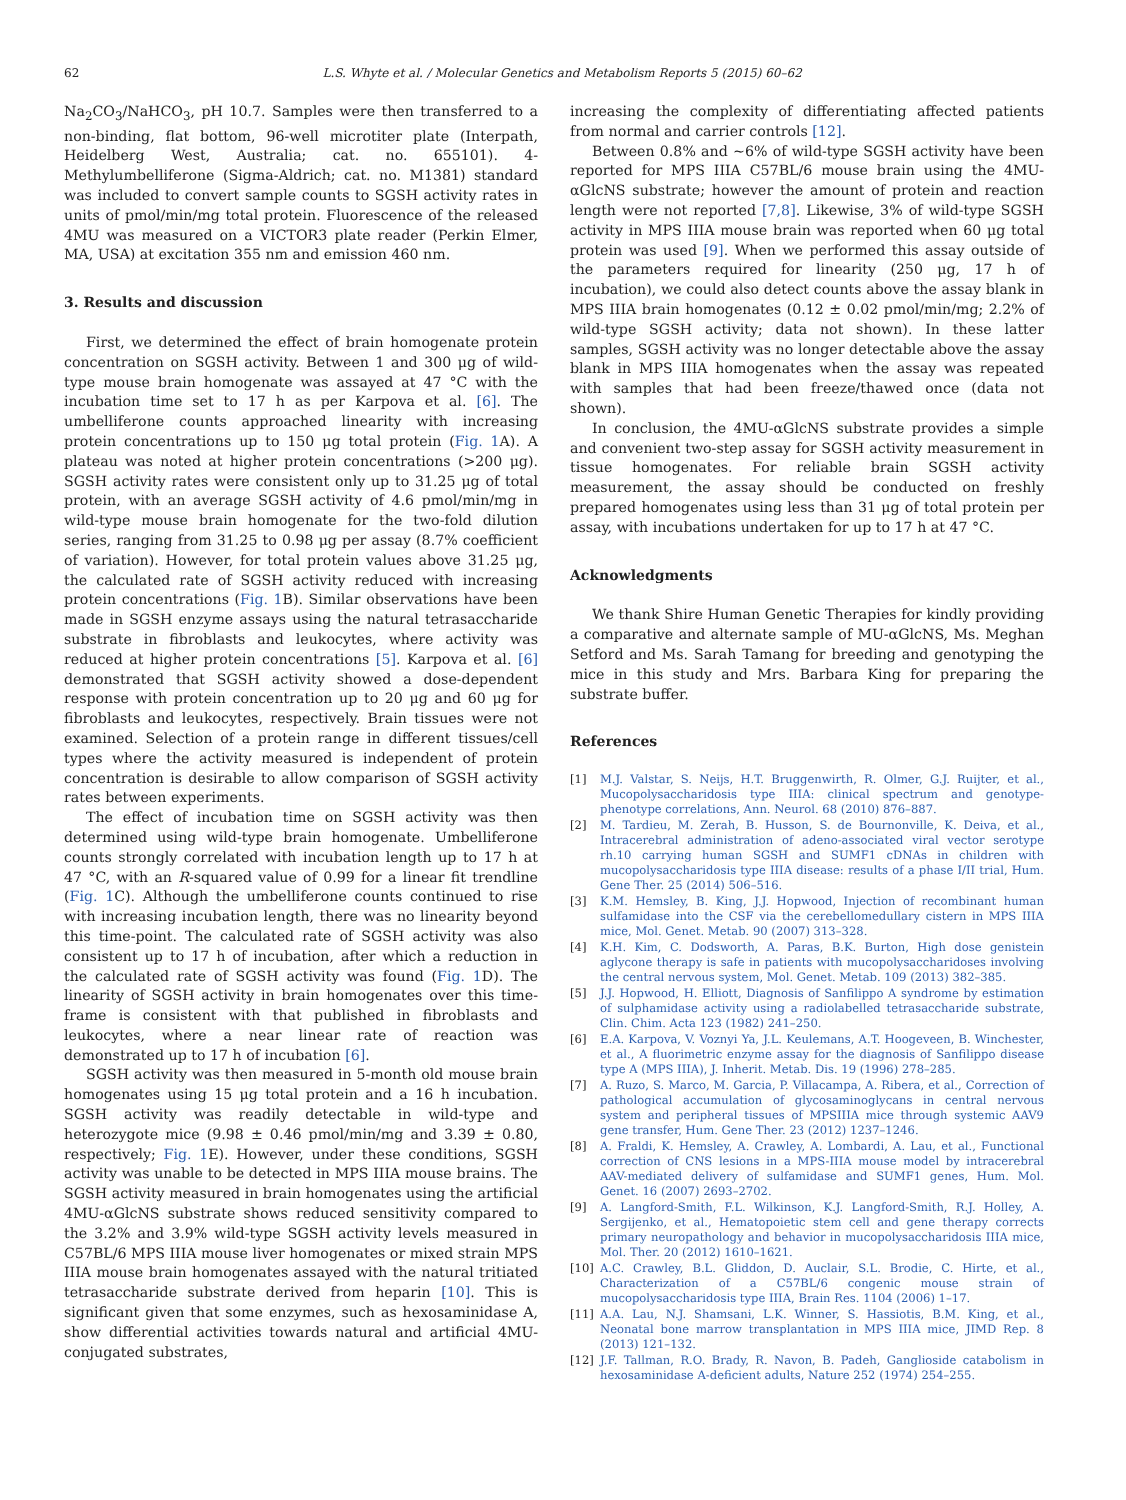62 L.S. Whyte et al. / Molecular Genetics and Metabolism Reports 5 (2015) 60–62
Na<sub>2</sub>CO<sub>3</sub>/NaHCO<sub>3</sub>, pH 10.7. Samples were then transferred to a non-binding, flat bottom, 96-well microtiter plate (Interpath, Heidelberg West, Australia; cat. no. 655101). 4-Methylumbelliferone (Sigma-Aldrich; cat. no. M1381) standard was included to convert sample counts to SGSH activity rates in units of pmol/min/mg total protein. Fluorescence of the released 4MU was measured on a VICTOR3 plate reader (Perkin Elmer, MA, USA) at excitation 355 nm and emission 460 nm.
3. Results and discussion
First, we determined the effect of brain homogenate protein concentration on SGSH activity. Between 1 and 300 μg of wild-type mouse brain homogenate was assayed at 47 °C with the incubation time set to 17 h as per Karpova et al. [6]. The umbelliferone counts approached linearity with increasing protein concentrations up to 150 μg total protein (Fig. 1 A). A plateau was noted at higher protein concentrations (>200 μg). SGSH activity rates were consistent only up to 31.25 μg of total protein, with an average SGSH activity of 4.6 pmol/min/mg in wild-type mouse brain homogenate for the two-fold dilution series, ranging from 31.25 to 0.98 μg per assay (8.7% coefficient of variation). However, for total protein values above 31.25 μg, the calculated rate of SGSH activity reduced with increasing protein concentrations (Fig. 1 B). Similar observations have been made in SGSH enzyme assays using the natural tetrasaccharide substrate in fibroblasts and leukocytes, where activity was reduced at higher protein concentrations [5]. Karpova et al. [6] demonstrated that SGSH activity showed a dose-dependent response with protein concentration up to 20 μg and 60 μg for fibroblasts and leukocytes, respectively. Brain tissues were not examined. Selection of a protein range in different tissues/cell types where the activity measured is independent of protein concentration is desirable to allow comparison of SGSH activity rates between experiments.
The effect of incubation time on SGSH activity was then determined using wild-type brain homogenate. Umbelliferone counts strongly correlated with incubation length up to 17 h at 47 °C, with an R-squared value of 0.99 for a linear fit trendline (Fig. 1 C). Although the umbelliferone counts continued to rise with increasing incubation length, there was no linearity beyond this time-point. The calculated rate of SGSH activity was also consistent up to 17 h of incubation, after which a reduction in the calculated rate of SGSH activity was found (Fig. 1 D). The linearity of SGSH activity in brain homogenates over this time-frame is consistent with that published in fibroblasts and leukocytes, where a near linear rate of reaction was demonstrated up to 17 h of incubation [6].
SGSH activity was then measured in 5-month old mouse brain homogenates using 15 μg total protein and a 16 h incubation. SGSH activity was readily detectable in wild-type and heterozygote mice (9.98 ± 0.46 pmol/min/mg and 3.39 ± 0.80, respectively; Fig. 1 E). However, under these conditions, SGSH activity was unable to be detected in MPS IIIA mouse brains. The SGSH activity measured in brain homogenates using the artificial 4MU-αGlcNS substrate shows reduced sensitivity compared to the 3.2% and 3.9% wild-type SGSH activity levels measured in C57BL/6 MPS IIIA mouse liver homogenates or mixed strain MPS IIIA mouse brain homogenates assayed with the natural tritiated tetrasaccharide substrate derived from heparin [10]. This is significant given that some enzymes, such as hexosaminidase A, show differential activities towards natural and artificial 4MU-conjugated substrates,
increasing the complexity of differentiating affected patients from normal and carrier controls [12].
Between 0.8% and ~6% of wild-type SGSH activity have been reported for MPS IIIA C57BL/6 mouse brain using the 4MU-αGlcNS substrate; however the amount of protein and reaction length were not reported [7,8]. Likewise, 3% of wild-type SGSH activity in MPS IIIA mouse brain was reported when 60 μg total protein was used [9]. When we performed this assay outside of the parameters required for linearity (250 μg, 17 h of incubation), we could also detect counts above the assay blank in MPS IIIA brain homogenates (0.12 ± 0.02 pmol/min/mg; 2.2% of wild-type SGSH activity; data not shown). In these latter samples, SGSH activity was no longer detectable above the assay blank in MPS IIIA homogenates when the assay was repeated with samples that had been freeze/thawed once (data not shown).
In conclusion, the 4MU-αGlcNS substrate provides a simple and convenient two-step assay for SGSH activity measurement in tissue homogenates. For reliable brain SGSH activity measurement, the assay should be conducted on freshly prepared homogenates using less than 31 μg of total protein per assay, with incubations undertaken for up to 17 h at 47 °C.
Acknowledgments
We thank Shire Human Genetic Therapies for kindly providing a comparative and alternate sample of MU-αGlcNS, Ms. Meghan Setford and Ms. Sarah Tamang for breeding and genotyping the mice in this study and Mrs. Barbara King for preparing the substrate buffer.
References
[1] M.J. Valstar, S. Neijs, H.T. Bruggenwirth, R. Olmer, G.J. Ruijter, et al., Mucopolysaccharidosis type IIIA: clinical spectrum and genotype-phenotype correlations, Ann. Neurol. 68 (2010) 876–887.
[2] M. Tardieu, M. Zerah, B. Husson, S. de Bournonville, K. Deiva, et al., Intracerebral administration of adeno-associated viral vector serotype rh.10 carrying human SGSH and SUMF1 cDNAs in children with mucopolysaccharidosis type IIIA disease: results of a phase I/II trial, Hum. Gene Ther. 25 (2014) 506–516.
[3] K.M. Hemsley, B. King, J.J. Hopwood, Injection of recombinant human sulfamidase into the CSF via the cerebellomedullary cistern in MPS IIIA mice, Mol. Genet. Metab. 90 (2007) 313–328.
[4] K.H. Kim, C. Dodsworth, A. Paras, B.K. Burton, High dose genistein aglycone therapy is safe in patients with mucopolysaccharidoses involving the central nervous system, Mol. Genet. Metab. 109 (2013) 382–385.
[5] J.J. Hopwood, H. Elliott, Diagnosis of Sanfilippo A syndrome by estimation of sulphamidase activity using a radiolabelled tetrasaccharide substrate, Clin. Chim. Acta 123 (1982) 241–250.
[6] E.A. Karpova, V. Voznyi Ya, J.L. Keulemans, A.T. Hoogeveen, B. Winchester, et al., A fluorimetric enzyme assay for the diagnosis of Sanfilippo disease type A (MPS IIIA), J. Inherit. Metab. Dis. 19 (1996) 278–285.
[7] A. Ruzo, S. Marco, M. Garcia, P. Villacampa, A. Ribera, et al., Correction of pathological accumulation of glycosaminoglycans in central nervous system and peripheral tissues of MPSIIIA mice through systemic AAV9 gene transfer, Hum. Gene Ther. 23 (2012) 1237–1246.
[8] A. Fraldi, K. Hemsley, A. Crawley, A. Lombardi, A. Lau, et al., Functional correction of CNS lesions in a MPS-IIIA mouse model by intracerebral AAV-mediated delivery of sulfamidase and SUMF1 genes, Hum. Mol. Genet. 16 (2007) 2693–2702.
[9] A. Langford-Smith, F.L. Wilkinson, K.J. Langford-Smith, R.J. Holley, A. Sergijenko, et al., Hematopoietic stem cell and gene therapy corrects primary neuropathology and behavior in mucopolysaccharidosis IIIA mice, Mol. Ther. 20 (2012) 1610–1621.
[10] A.C. Crawley, B.L. Gliddon, D. Auclair, S.L. Brodie, C. Hirte, et al., Characterization of a C57BL/6 congenic mouse strain of mucopolysaccharidosis type IIIA, Brain Res. 1104 (2006) 1–17.
[11] A.A. Lau, N.J. Shamsani, L.K. Winner, S. Hassiotis, B.M. King, et al., Neonatal bone marrow transplantation in MPS IIIA mice, JIMD Rep. 8 (2013) 121–132.
[12] J.F. Tallman, R.O. Brady, R. Navon, B. Padeh, Ganglioside catabolism in hexosaminidase A-deficient adults, Nature 252 (1974) 254–255.